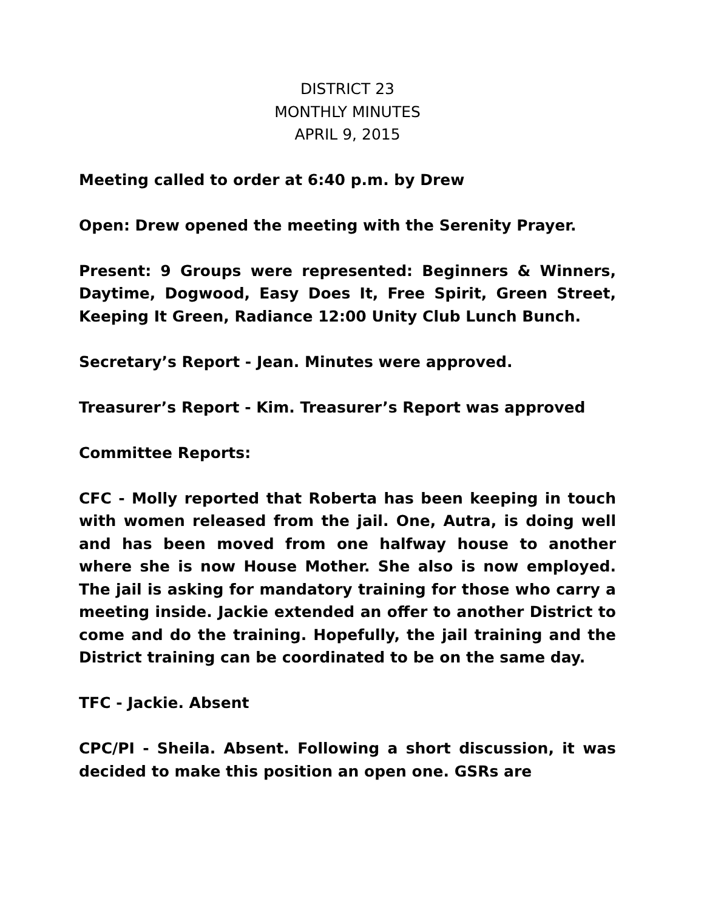DISTRICT 23
MONTHLY MINUTES
APRIL 9, 2015
Meeting called to order at 6:40 p.m. by Drew
Open: Drew opened the meeting with the Serenity Prayer.
Present: 9 Groups were represented: Beginners & Winners, Daytime, Dogwood, Easy Does It, Free Spirit, Green Street, Keeping It Green, Radiance 12:00 Unity Club Lunch Bunch.
Secretary’s Report - Jean. Minutes were approved.
Treasurer’s Report - Kim. Treasurer’s Report was approved
Committee Reports:
CFC - Molly reported that Roberta has been keeping in touch with women released from the jail. One, Autra, is doing well and has been moved from one halfway house to another where she is now House Mother. She also is now employed. The jail is asking for mandatory training for those who carry a meeting inside. Jackie extended an offer to another District to come and do the training. Hopefully, the jail training and the District training can be coordinated to be on the same day.
TFC - Jackie. Absent
CPC/PI - Sheila. Absent. Following a short discussion, it was decided to make this position an open one. GSRs are